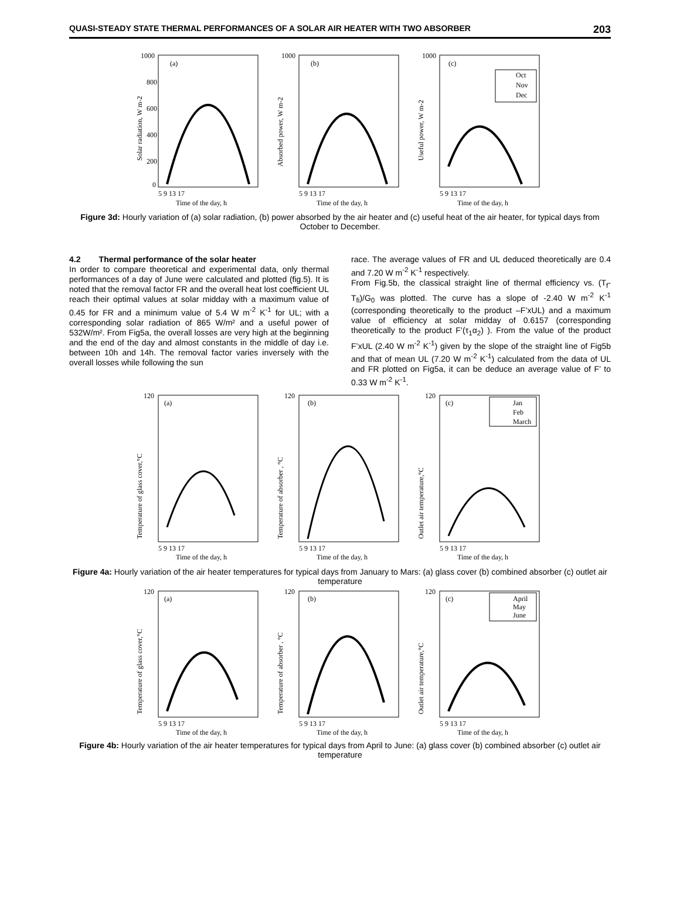QUASI-STEADY STATE THERMAL PERFORMANCES OF A SOLAR AIR HEATER WITH TWO ABSORBER 203
(a)
1000
800
600
400
200
0
5 9 13 17
Time of the day, h
Solar radiation, W m-2
(b)
1000
5 9 13 17
Time of the day, h
Absorbed power, W m-2
(c)
Oct
Nov
Dec
1000
5 9 13 17
Time of the day, h
Useful power, W m-2
Figure 3d: Hourly variation of (a) solar radiation, (b) power absorbed by the air heater and (c) useful heat of the air heater, for typical days from October to December.
4.2 Thermal performance of the solar heater
In order to compare theoretical and experimental data, only thermal performances of a day of June were calculated and plotted (fig.5). It is noted that the removal factor FR and the overall heat lost coefficient UL reach their optimal values at solar midday with a maximum value of 0.45 for FR and a minimum value of 5.4 W m<sup>-2</sup> K<sup>-1</sup> for UL; with a corresponding solar radiation of 865 W/m² and a useful power of 532W/m². From Fig5a, the overall losses are very high at the beginning and the end of the day and almost constants in the middle of day i.e. between 10h and 14h. The removal factor varies inversely with the overall losses while following the sun
race. The average values of FR and UL deduced theoretically are 0.4 and 7.20 W m<sup>-2</sup> K<sup>-1</sup> respectively.
From Fig.5b, the classical straight line of thermal efficiency vs. (T<sub>f</sub>-T<sub>fi</sub>)/G<sub>0</sub> was plotted. The curve has a slope of -2.40 W m<sup>-2</sup> K<sup>-1</sup> (corresponding theoretically to the product –F’xUL) and a maximum value of efficiency at solar midday of 0.6157 (corresponding theoretically to the product F’(τ<sub>1</sub>α<sub>2</sub>) ). From the value of the product F’xUL (2.40 W m<sup>-2</sup> K<sup>-1</sup>) given by the slope of the straight line of Fig5b and that of mean UL (7.20 W m<sup>-2</sup> K<sup>-1</sup>) calculated from the data of UL and FR plotted on Fig5a, it can be deduce an average value of F’ to 0.33 W m<sup>-2</sup> K<sup>-1</sup>.
(a)
120
5 9 13 17
Time of the day, h
Temperature of glass cover,°C
(b)
120
5 9 13 17
Time of the day, h
Temperature of absorber , °C
(c)
Jan
Feb
March
120
5 9 13 17
Time of the day, h
Outlet air temperature,°C
Figure 4a: Hourly variation of the air heater temperatures for typical days from January to Mars: (a) glass cover (b) combined absorber (c) outlet air temperature
(a)
120
5 9 13 17
Time of the day, h
Temperature of glass cover,°C
(b)
120
5 9 13 17
Time of the day, h
Temperature of absorber , °C
(c)
April
May
June
120
5 9 13 17
Time of the day, h
Outlet air temperature,°C
Figure 4b: Hourly variation of the air heater temperatures for typical days from April to June: (a) glass cover (b) combined absorber (c) outlet air temperature